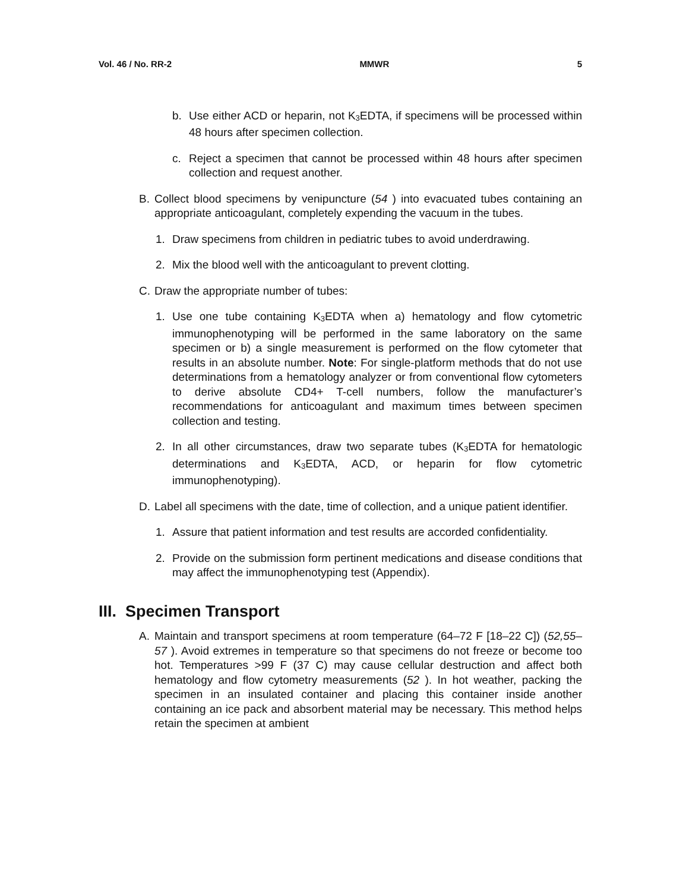Vol. 46 / No. RR-2 MMWR 5
b. Use either ACD or heparin, not K<sub>3</sub>EDTA, if specimens will be processed within 48 hours after specimen collection.
c. Reject a specimen that cannot be processed within 48 hours after specimen collection and request another.
B. Collect blood specimens by venipuncture (54 ) into evacuated tubes containing an appropriate anticoagulant, completely expending the vacuum in the tubes.
1. Draw specimens from children in pediatric tubes to avoid underdrawing.
2. Mix the blood well with the anticoagulant to prevent clotting.
C. Draw the appropriate number of tubes:
1. Use one tube containing K<sub>3</sub>EDTA when a) hematology and flow cytometric immunophenotyping will be performed in the same laboratory on the same specimen or b) a single measurement is performed on the flow cytometer that results in an absolute number. Note: For single-platform methods that do not use determinations from a hematology analyzer or from conventional flow cytometers to derive absolute CD4+ T-cell numbers, follow the manufacturer’s recommendations for anticoagulant and maximum times between specimen collection and testing.
2. In all other circumstances, draw two separate tubes (K<sub>3</sub>EDTA for hematologic determinations and K<sub>3</sub>EDTA, ACD, or heparin for flow cytometric immunophenotyping).
D. Label all specimens with the date, time of collection, and a unique patient identifier.
1. Assure that patient information and test results are accorded confidentiality.
2. Provide on the submission form pertinent medications and disease conditions that may affect the immunophenotyping test (Appendix).
III. Specimen Transport
A. Maintain and transport specimens at room temperature (64–72 F [18–22 C]) (52,55–57 ). Avoid extremes in temperature so that specimens do not freeze or become too hot. Temperatures >99 F (37 C) may cause cellular destruction and affect both hematology and flow cytometry measurements (52 ). In hot weather, packing the specimen in an insulated container and placing this container inside another containing an ice pack and absorbent material may be necessary. This method helps retain the specimen at ambient